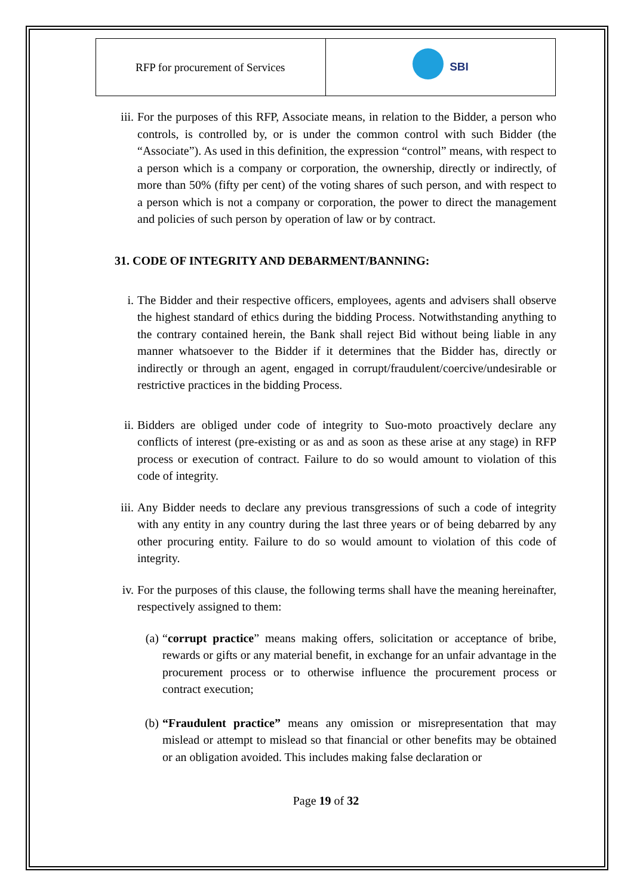| RFP for procurement of Services | SBI |
iii.
For the purposes of this RFP, Associate means, in relation to the Bidder, a person who controls, is controlled by, or is under the common control with such Bidder (the “Associate”). As used in this definition, the expression “control” means, with respect to a person which is a company or corporation, the ownership, directly or indirectly, of more than 50% (fifty per cent) of the voting shares of such person, and with respect to a person which is not a company or corporation, the power to direct the management and policies of such person by operation of law or by contract.
31. CODE OF INTEGRITY AND DEBARMENT/BANNING:
i. The Bidder and their respective officers, employees, agents and advisers shall observe the highest standard of ethics during the bidding Process. Notwithstanding anything to the contrary contained herein, the Bank shall reject Bid without being liable in any manner whatsoever to the Bidder if it determines that the Bidder has, directly or indirectly or through an agent, engaged in corrupt/fraudulent/coercive/undesirable or restrictive practices in the bidding Process.
ii.
Bidders are obliged under code of integrity to Suo-moto proactively declare any conflicts of interest (pre-existing or as and as soon as these arise at any stage) in RFP process or execution of contract. Failure to do so would amount to violation of this code of integrity.
iii.
Any Bidder needs to declare any previous transgressions of such a code of integrity with any entity in any country during the last three years or of being debarred by any other procuring entity. Failure to do so would amount to violation of this code of integrity.
iv.
For the purposes of this clause, the following terms shall have the meaning hereinafter, respectively assigned to them:
(a)
“corrupt practice” means making offers, solicitation or acceptance of bribe, rewards or gifts or any material benefit, in exchange for an unfair advantage in the procurement process or to otherwise influence the procurement process or contract execution;
(b)
“Fraudulent practice” means any omission or misrepresentation that may mislead or attempt to mislead so that financial or other benefits may be obtained or an obligation avoided. This includes making false declaration or
Page 19 of 32